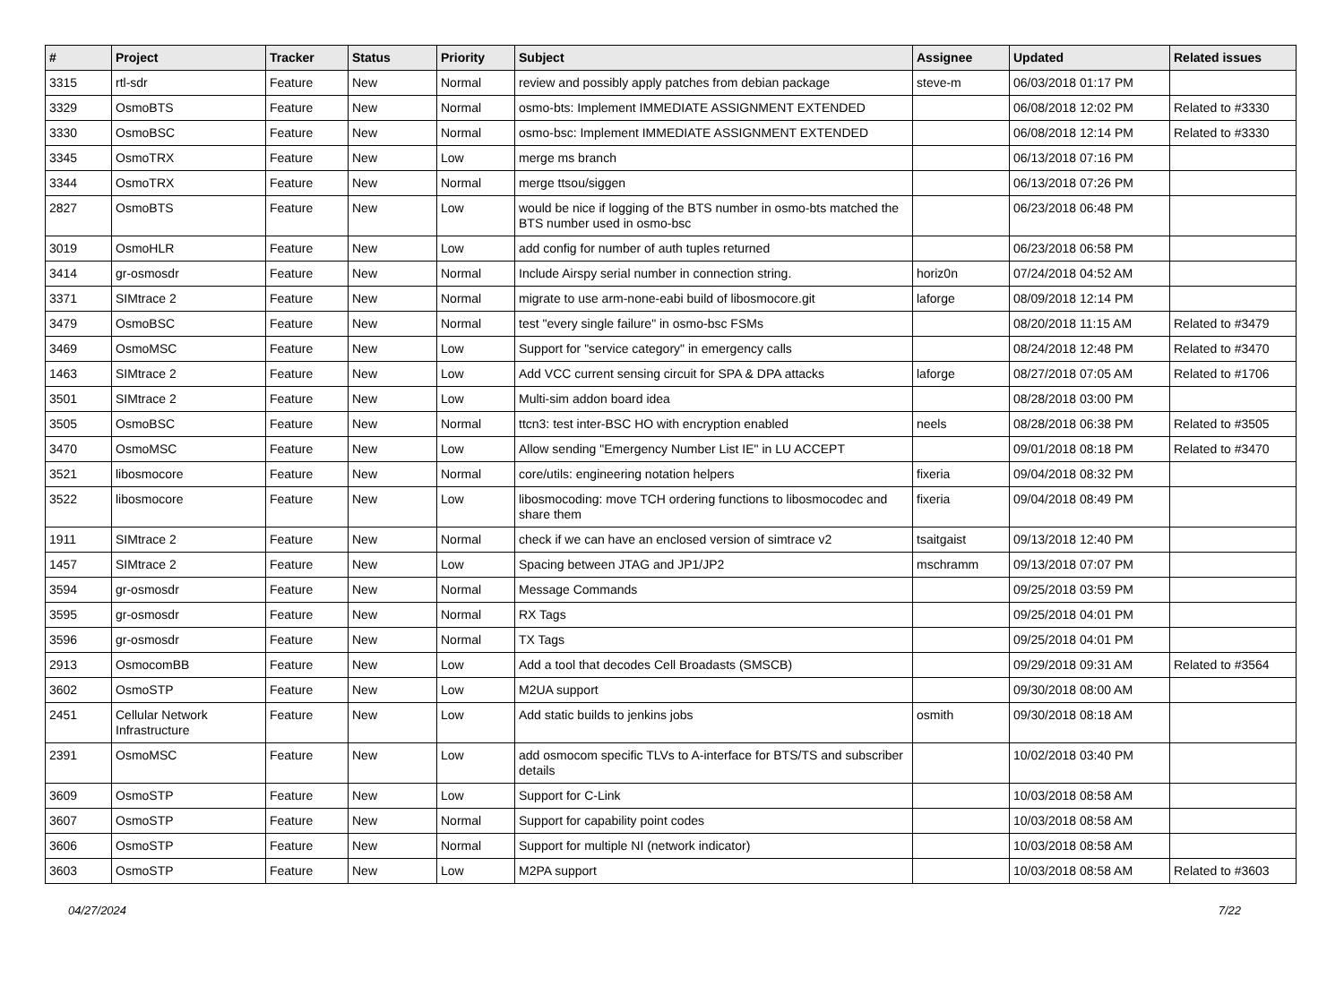| # | Project | Tracker | Status | Priority | Subject | Assignee | Updated | Related issues |
| --- | --- | --- | --- | --- | --- | --- | --- | --- |
| 3315 | rtl-sdr | Feature | New | Normal | review and possibly apply patches from debian package | steve-m | 06/03/2018 01:17 PM | |
| 3329 | OsmoBTS | Feature | New | Normal | osmo-bts: Implement IMMEDIATE ASSIGNMENT EXTENDED | | 06/08/2018 12:02 PM | Related to #3330 |
| 3330 | OsmoBSC | Feature | New | Normal | osmo-bsc: Implement IMMEDIATE ASSIGNMENT EXTENDED | | 06/08/2018 12:14 PM | Related to #3330 |
| 3345 | OsmoTRX | Feature | New | Low | merge ms branch | | 06/13/2018 07:16 PM | |
| 3344 | OsmoTRX | Feature | New | Normal | merge ttsou/siggen | | 06/13/2018 07:26 PM | |
| 2827 | OsmoBTS | Feature | New | Low | would be nice if logging of the BTS number in osmo-bts matched the BTS number used in osmo-bsc | | 06/23/2018 06:48 PM | |
| 3019 | OsmoHLR | Feature | New | Low | add config for number of auth tuples returned | | 06/23/2018 06:58 PM | |
| 3414 | gr-osmosdr | Feature | New | Normal | Include Airspy serial number in connection string. | horiz0n | 07/24/2018 04:52 AM | |
| 3371 | SIMtrace 2 | Feature | New | Normal | migrate to use arm-none-eabi build of libosmocore.git | laforge | 08/09/2018 12:14 PM | |
| 3479 | OsmoBSC | Feature | New | Normal | test "every single failure" in osmo-bsc FSMs | | 08/20/2018 11:15 AM | Related to #3479 |
| 3469 | OsmoMSC | Feature | New | Low | Support for "service category" in emergency calls | | 08/24/2018 12:48 PM | Related to #3470 |
| 1463 | SIMtrace 2 | Feature | New | Low | Add VCC current sensing circuit for SPA & DPA attacks | laforge | 08/27/2018 07:05 AM | Related to #1706 |
| 3501 | SIMtrace 2 | Feature | New | Low | Multi-sim addon board idea | | 08/28/2018 03:00 PM | |
| 3505 | OsmoBSC | Feature | New | Normal | ttcn3: test inter-BSC HO with encryption enabled | neels | 08/28/2018 06:38 PM | Related to #3505 |
| 3470 | OsmoMSC | Feature | New | Low | Allow sending "Emergency Number List IE" in LU ACCEPT | | 09/01/2018 08:18 PM | Related to #3470 |
| 3521 | libosmocore | Feature | New | Normal | core/utils: engineering notation helpers | fixeria | 09/04/2018 08:32 PM | |
| 3522 | libosmocore | Feature | New | Low | libosmocoding: move TCH ordering functions to libosmocodec and share them | fixeria | 09/04/2018 08:49 PM | |
| 1911 | SIMtrace 2 | Feature | New | Normal | check if we can have an enclosed version of simtrace v2 | tsaitgaist | 09/13/2018 12:40 PM | |
| 1457 | SIMtrace 2 | Feature | New | Low | Spacing between JTAG and JP1/JP2 | mschramm | 09/13/2018 07:07 PM | |
| 3594 | gr-osmosdr | Feature | New | Normal | Message Commands | | 09/25/2018 03:59 PM | |
| 3595 | gr-osmosdr | Feature | New | Normal | RX Tags | | 09/25/2018 04:01 PM | |
| 3596 | gr-osmosdr | Feature | New | Normal | TX Tags | | 09/25/2018 04:01 PM | |
| 2913 | OsmocomBB | Feature | New | Low | Add a tool that decodes Cell Broadasts (SMSCB) | | 09/29/2018 09:31 AM | Related to #3564 |
| 3602 | OsmoSTP | Feature | New | Low | M2UA support | | 09/30/2018 08:00 AM | |
| 2451 | Cellular Network Infrastructure | Feature | New | Low | Add static builds to jenkins jobs | osmith | 09/30/2018 08:18 AM | |
| 2391 | OsmoMSC | Feature | New | Low | add osmocom specific TLVs to A-interface for BTS/TS and subscriber details | | 10/02/2018 03:40 PM | |
| 3609 | OsmoSTP | Feature | New | Low | Support for C-Link | | 10/03/2018 08:58 AM | |
| 3607 | OsmoSTP | Feature | New | Normal | Support for capability point codes | | 10/03/2018 08:58 AM | |
| 3606 | OsmoSTP | Feature | New | Normal | Support for multiple NI (network indicator) | | 10/03/2018 08:58 AM | |
| 3603 | OsmoSTP | Feature | New | Low | M2PA support | | 10/03/2018 08:58 AM | Related to #3603 |
04/27/2024 7/22